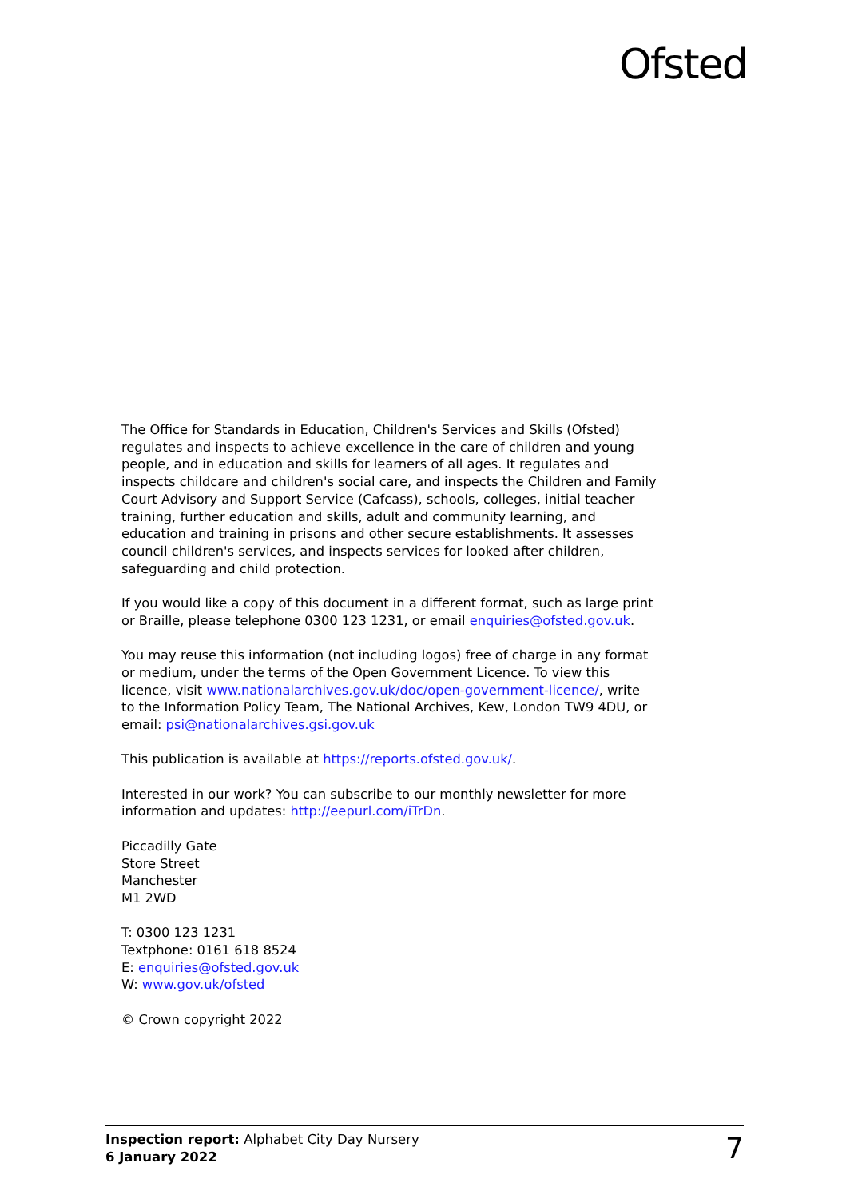Ofsted
The Office for Standards in Education, Children's Services and Skills (Ofsted) regulates and inspects to achieve excellence in the care of children and young people, and in education and skills for learners of all ages. It regulates and inspects childcare and children's social care, and inspects the Children and Family Court Advisory and Support Service (Cafcass), schools, colleges, initial teacher training, further education and skills, adult and community learning, and education and training in prisons and other secure establishments. It assesses council children's services, and inspects services for looked after children, safeguarding and child protection.
If you would like a copy of this document in a different format, such as large print or Braille, please telephone 0300 123 1231, or email enquiries@ofsted.gov.uk.
You may reuse this information (not including logos) free of charge in any format or medium, under the terms of the Open Government Licence. To view this licence, visit www.nationalarchives.gov.uk/doc/open-government-licence/, write to the Information Policy Team, The National Archives, Kew, London TW9 4DU, or email: psi@nationalarchives.gsi.gov.uk
This publication is available at https://reports.ofsted.gov.uk/.
Interested in our work? You can subscribe to our monthly newsletter for more information and updates: http://eepurl.com/iTrDn.
Piccadilly Gate
Store Street
Manchester
M1 2WD
T: 0300 123 1231
Textphone: 0161 618 8524
E: enquiries@ofsted.gov.uk
W: www.gov.uk/ofsted
© Crown copyright 2022
Inspection report: Alphabet City Day Nursery
6 January 2022
7